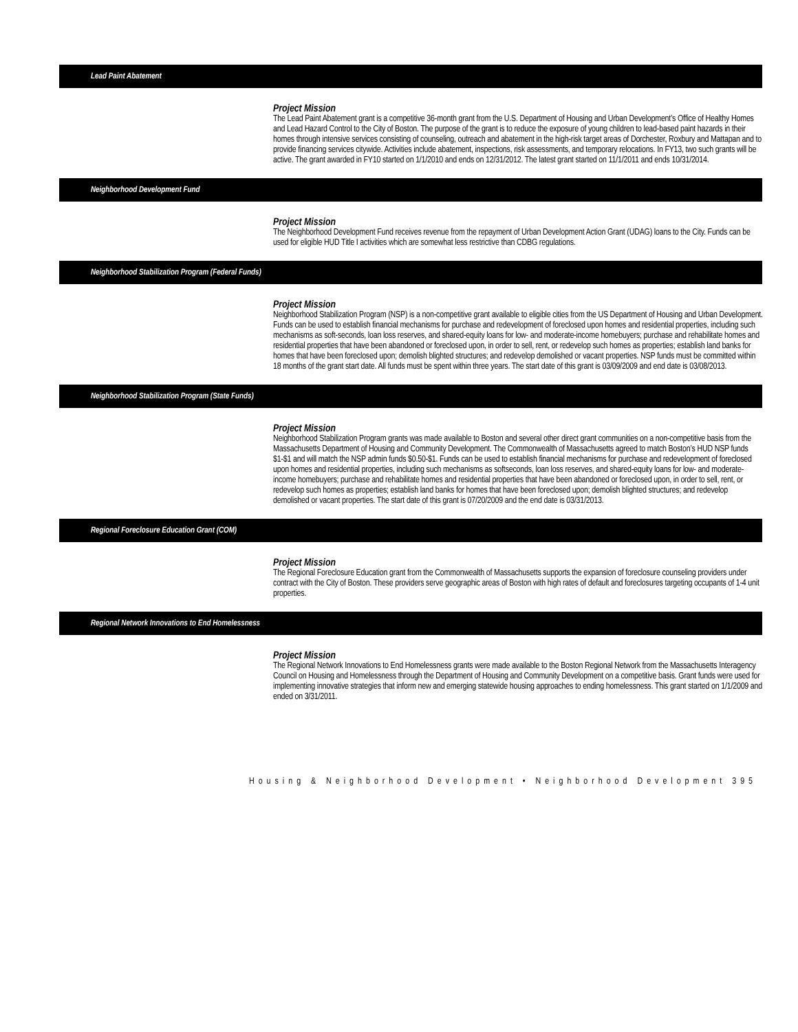Lead Paint Abatement
Project Mission
The Lead Paint Abatement grant is a competitive 36-month grant from the U.S. Department of Housing and Urban Development’s Office of Healthy Homes and Lead Hazard Control to the City of Boston. The purpose of the grant is to reduce the exposure of young children to lead-based paint hazards in their homes through intensive services consisting of counseling, outreach and abatement in the high-risk target areas of Dorchester, Roxbury and Mattapan and to provide financing services citywide. Activities include abatement, inspections, risk assessments, and temporary relocations. In FY13, two such grants will be active. The grant awarded in FY10 started on 1/1/2010 and ends on 12/31/2012. The latest grant started on 11/1/2011 and ends 10/31/2014.
Neighborhood Development Fund
Project Mission
The Neighborhood Development Fund receives revenue from the repayment of Urban Development Action Grant (UDAG) loans to the City. Funds can be used for eligible HUD Title I activities which are somewhat less restrictive than CDBG regulations.
Neighborhood Stabilization Program (Federal Funds)
Project Mission
Neighborhood Stabilization Program (NSP) is a non-competitive grant available to eligible cities from the US Department of Housing and Urban Development. Funds can be used to establish financial mechanisms for purchase and redevelopment of foreclosed upon homes and residential properties, including such mechanisms as soft-seconds, loan loss reserves, and shared-equity loans for low- and moderate-income homebuyers; purchase and rehabilitate homes and residential properties that have been abandoned or foreclosed upon, in order to sell, rent, or redevelop such homes as properties; establish land banks for homes that have been foreclosed upon; demolish blighted structures; and redevelop demolished or vacant properties. NSP funds must be committed within 18 months of the grant start date. All funds must be spent within three years. The start date of this grant is 03/09/2009 and end date is 03/08/2013.
Neighborhood Stabilization Program (State Funds)
Project Mission
Neighborhood Stabilization Program grants was made available to Boston and several other direct grant communities on a non-competitive basis from the Massachusetts Department of Housing and Community Development. The Commonwealth of Massachusetts agreed to match Boston’s HUD NSP funds $1-$1 and will match the NSP admin funds $0.50-$1. Funds can be used to establish financial mechanisms for purchase and redevelopment of foreclosed upon homes and residential properties, including such mechanisms as softseconds, loan loss reserves, and shared-equity loans for low- and moderate-income homebuyers; purchase and rehabilitate homes and residential properties that have been abandoned or foreclosed upon, in order to sell, rent, or redevelop such homes as properties; establish land banks for homes that have been foreclosed upon; demolish blighted structures; and redevelop demolished or vacant properties. The start date of this grant is 07/20/2009 and the end date is 03/31/2013.
Regional Foreclosure Education Grant (COM)
Project Mission
The Regional Foreclosure Education grant from the Commonwealth of Massachusetts supports the expansion of foreclosure counseling providers under contract with the City of Boston. These providers serve geographic areas of Boston with high rates of default and foreclosures targeting occupants of 1-4 unit properties.
Regional Network Innovations to End Homelessness
Project Mission
The Regional Network Innovations to End Homelessness grants were made available to the Boston Regional Network from the Massachusetts Interagency Council on Housing and Homelessness through the Department of Housing and Community Development on a competitive basis. Grant funds were used for implementing innovative strategies that inform new and emerging statewide housing approaches to ending homelessness. This grant started on 1/1/2009 and ended on 3/31/2011.
Housing & Neighborhood Development • Neighborhood Development 395